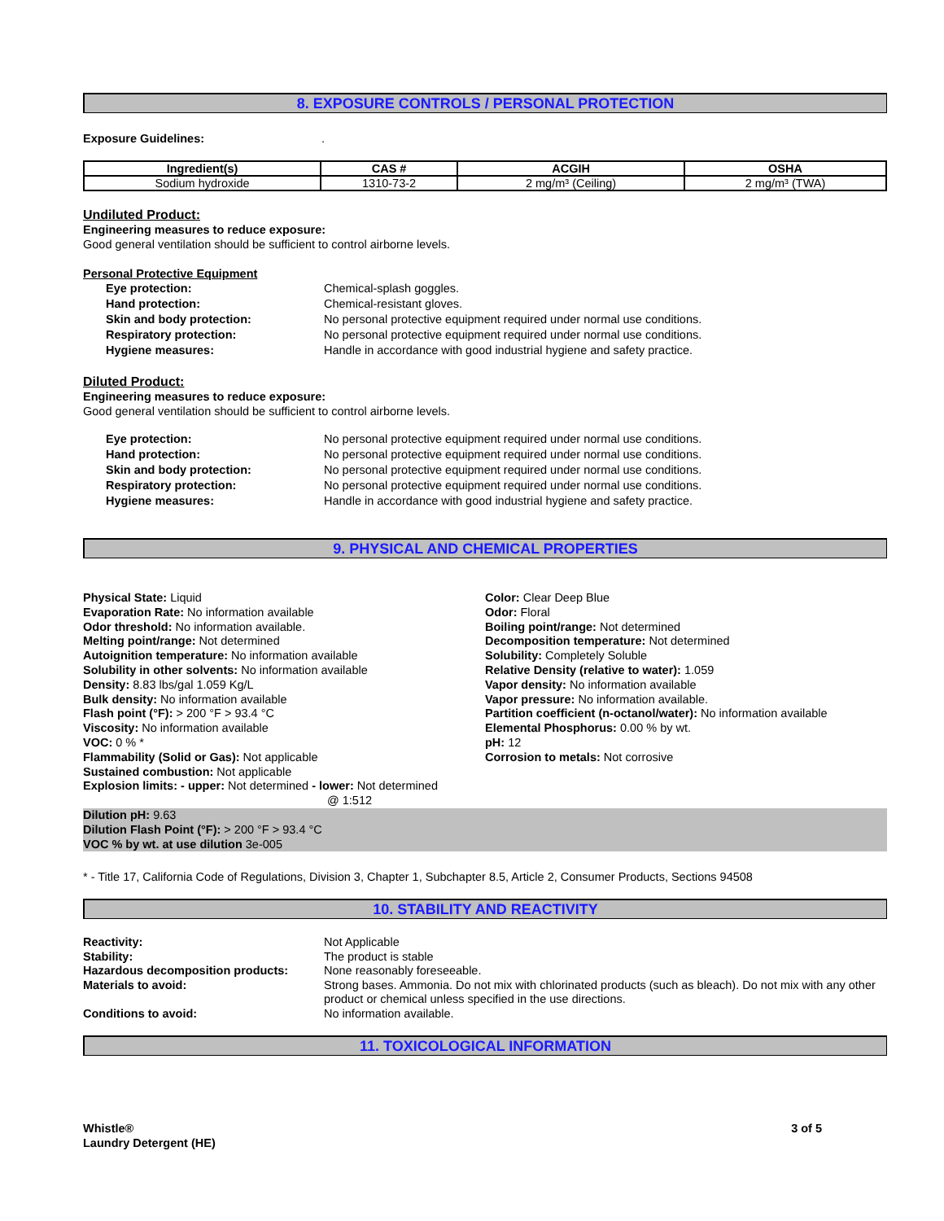8. EXPOSURE CONTROLS / PERSONAL PROTECTION
Exposure Guidelines: .
| Ingredient(s) | CAS # | ACGIH | OSHA |
| --- | --- | --- | --- |
| Sodium hydroxide | 1310-73-2 | 2 mg/m³ (Ceiling) | 2 mg/m³ (TWA) |
Undiluted Product:
Engineering measures to reduce exposure:
Good general ventilation should be sufficient to control airborne levels.
Personal Protective Equipment
| Eye protection: | Chemical-splash goggles. |
| Hand protection: | Chemical-resistant gloves. |
| Skin and body protection: | No personal protective equipment required under normal use conditions. |
| Respiratory protection: | No personal protective equipment required under normal use conditions. |
| Hygiene measures: | Handle in accordance with good industrial hygiene and safety practice. |
Diluted Product:
Engineering measures to reduce exposure:
Good general ventilation should be sufficient to control airborne levels.
| Eye protection: | No personal protective equipment required under normal use conditions. |
| Hand protection: | No personal protective equipment required under normal use conditions. |
| Skin and body protection: | No personal protective equipment required under normal use conditions. |
| Respiratory protection: | No personal protective equipment required under normal use conditions. |
| Hygiene measures: | Handle in accordance with good industrial hygiene and safety practice. |
9. PHYSICAL AND CHEMICAL PROPERTIES
Physical State: Liquid
Evaporation Rate: No information available
Odor threshold: No information available.
Melting point/range: Not determined
Autoignition temperature: No information available
Solubility in other solvents: No information available
Density: 8.83 lbs/gal 1.059 Kg/L
Bulk density: No information available
Flash point (°F): > 200 °F > 93.4 °C
Viscosity: No information available
VOC: 0 % *
Flammability (Solid or Gas): Not applicable
Sustained combustion: Not applicable
Explosion limits: - upper: Not determined - lower: Not determined
@ 1:512
Color: Clear Deep Blue
Odor: Floral
Boiling point/range: Not determined
Decomposition temperature: Not determined
Solubility: Completely Soluble
Relative Density (relative to water): 1.059
Vapor density: No information available
Vapor pressure: No information available.
Partition coefficient (n-octanol/water): No information available
Elemental Phosphorus: 0.00 % by wt.
pH: 12
Corrosion to metals: Not corrosive
Dilution pH: 9.63
Dilution Flash Point (°F): > 200 °F > 93.4 °C
VOC % by wt. at use dilution 3e-005
* - Title 17, California Code of Regulations, Division 3, Chapter 1, Subchapter 8.5, Article 2, Consumer Products, Sections 94508
10. STABILITY AND REACTIVITY
| Reactivity: | Not Applicable |
| Stability: | The product is stable |
| Hazardous decomposition products: | None reasonably foreseeable. |
| Materials to avoid: | Strong bases. Ammonia. Do not mix with chlorinated products (such as bleach). Do not mix with any other product or chemical unless specified in the use directions. |
| Conditions to avoid: | No information available. |
11. TOXICOLOGICAL INFORMATION
Whistle®
Laundry Detergent (HE)
3 of 5